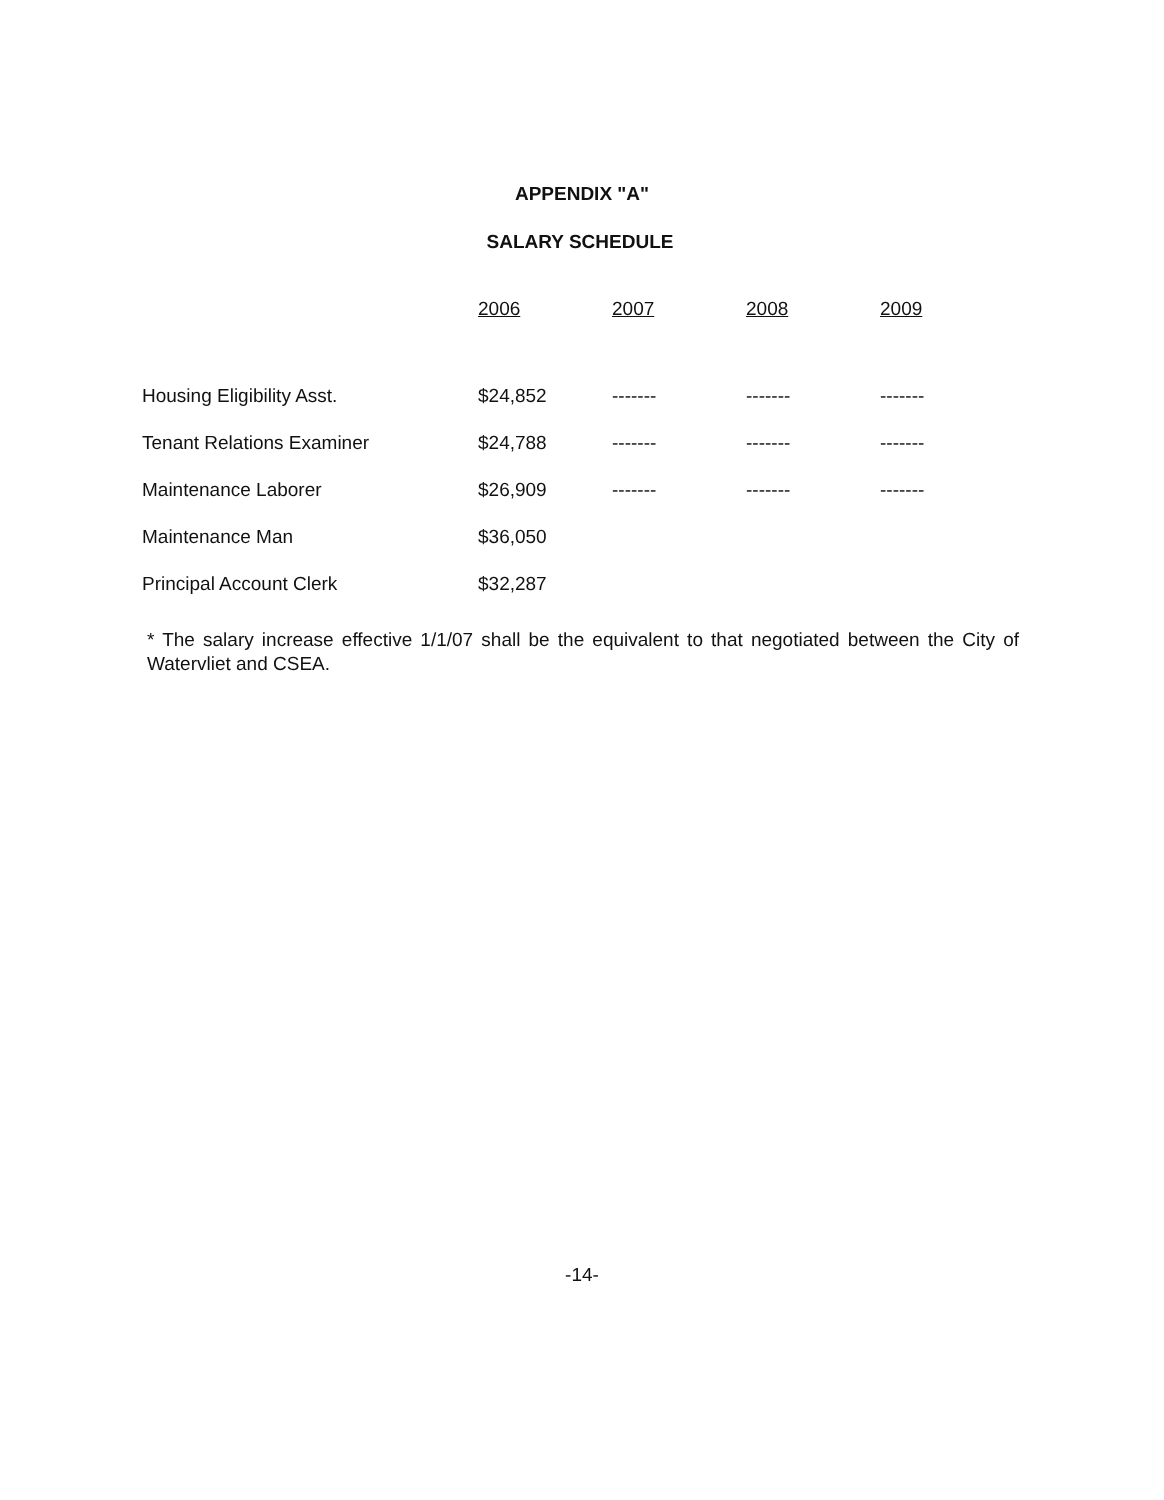APPENDIX "A"
SALARY SCHEDULE
| | 2006 | 2007 | 2008 | 2009 |
| --- | --- | --- | --- | --- |
| Housing Eligibility Asst. | $24,852 | ------- | ------- | ------- |
| Tenant Relations Examiner | $24,788 | ------- | ------- | ------- |
| Maintenance Laborer | $26,909 | ------- | ------- | ------- |
| Maintenance Man | $36,050 | | | |
| Principal Account Clerk | $32,287 | | | |
* The salary increase effective 1/1/07 shall be the equivalent to that negotiated between the City of Watervliet and CSEA.
-14-